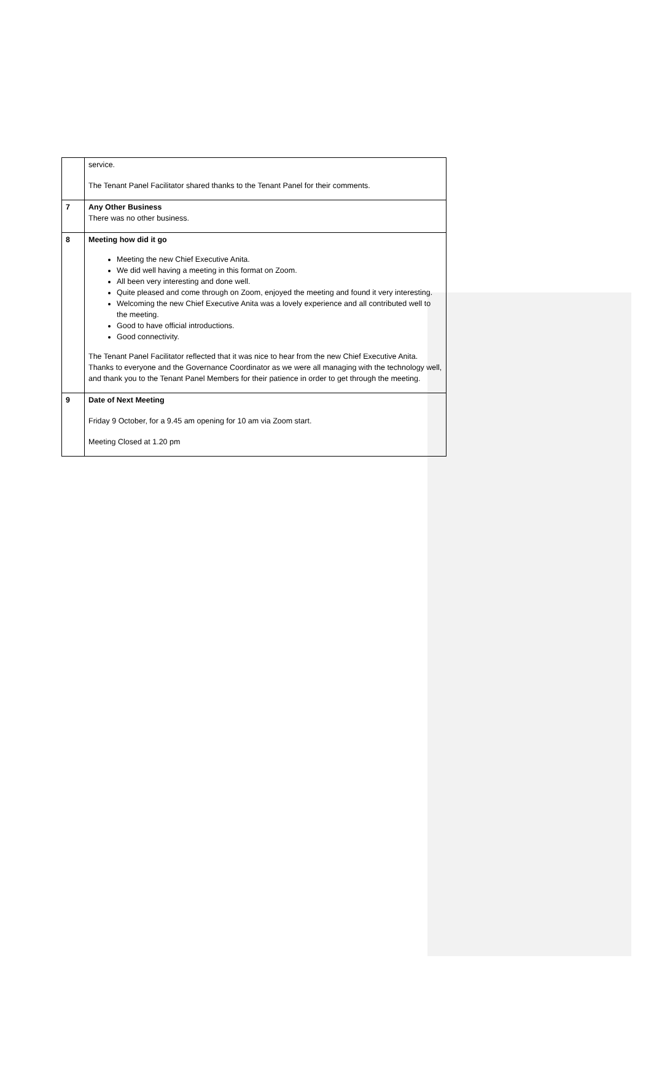| | service. The Tenant Panel Facilitator shared thanks to the Tenant Panel for their comments. |
| 7 | Any Other Business There was no other business. |
| 8 | Meeting how did it go Meeting the new Chief Executive Anita. We did well having a meeting in this format on Zoom. All been very interesting and done well. Quite pleased and come through on Zoom, enjoyed the meeting and found it very interesting. Welcoming the new Chief Executive Anita was a lovely experience and all contributed well to the meeting. Good to have official introductions. Good connectivity. The Tenant Panel Facilitator reflected that it was nice to hear from the new Chief Executive Anita. Thanks to everyone and the Governance Coordinator as we were all managing with the technology well, and thank you to the Tenant Panel Members for their patience in order to get through the meeting. |
| 9 | Date of Next Meeting Friday 9 October, for a 9.45 am opening for 10 am via Zoom start. Meeting Closed at 1.20 pm |